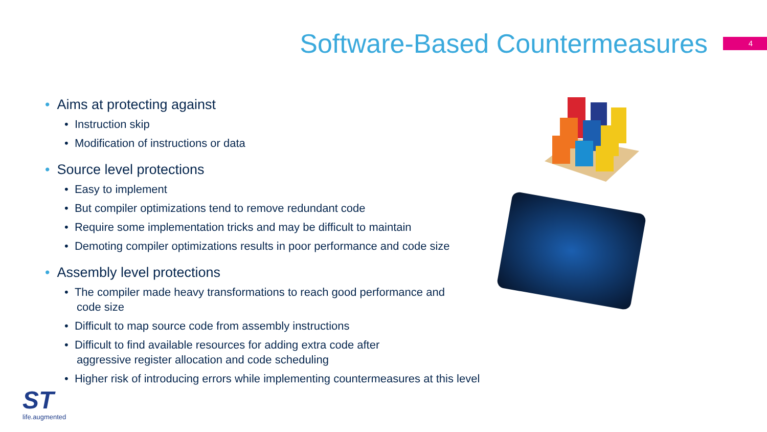Software-Based Countermeasures
4
• Aims at protecting against
• Instruction skip
• Modification of instructions or data
• Source level protections
• Easy to implement
• But compiler optimizations tend to remove redundant code
• Require some implementation tricks and may be difficult to maintain
• Demoting compiler optimizations results in poor performance and code size
• Assembly level protections
• The compiler made heavy transformations to reach good performance and code size
• Difficult to map source code from assembly instructions
• Difficult to find available resources for adding extra code after aggressive register allocation and code scheduling
• Higher risk of introducing errors while implementing countermeasures at this level
ST
life.augmented